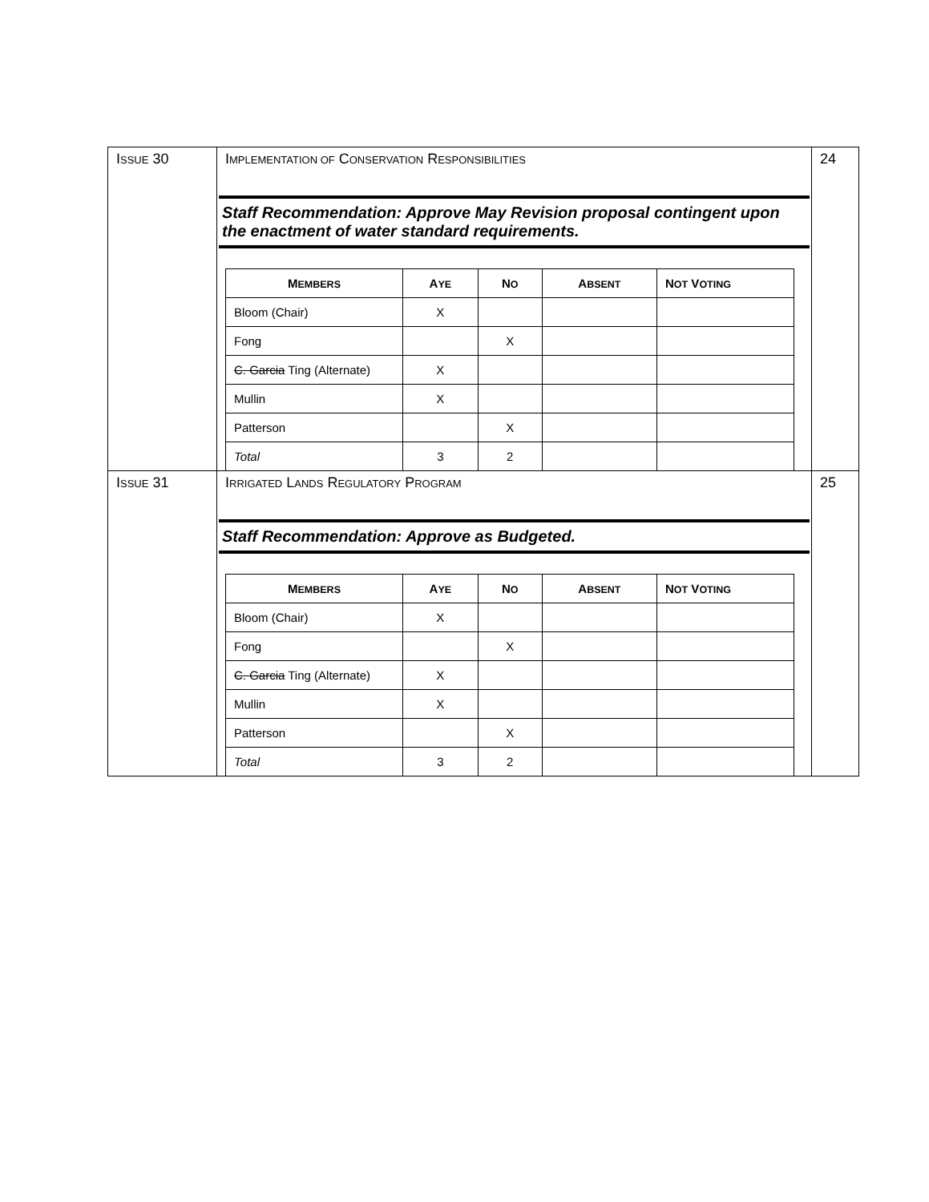| I SSUE 30 | I MPLEMENTATION OF C ONSERVATION R ESPONSIBILITIES Staff Recommendation: Approve May Revision proposal contingent upon the enactment of water standard requirements. / M EMBERS / A YE / N O / A BSENT / N OT V OTING / / --- / --- / --- / --- / --- / / Bloom (Chair) / X / / / / / Fong / / X / / / / C. Garcia Ting (Alternate) / X / / / / / Mullin / X / / / / / Patterson / / X / / / / Total / 3 / 2 / / / | 24 |
| I SSUE 31 | I RRIGATED L ANDS R EGULATORY P ROGRAM Staff Recommendation: Approve as Budgeted. / M EMBERS / A YE / N O / A BSENT / N OT V OTING / / --- / --- / --- / --- / --- / / Bloom (Chair) / X / / / / / Fong / / X / / / / C. Garcia Ting (Alternate) / X / / / / / Mullin / X / / / / / Patterson / / X / / / / Total / 3 / 2 / / / | 25 |